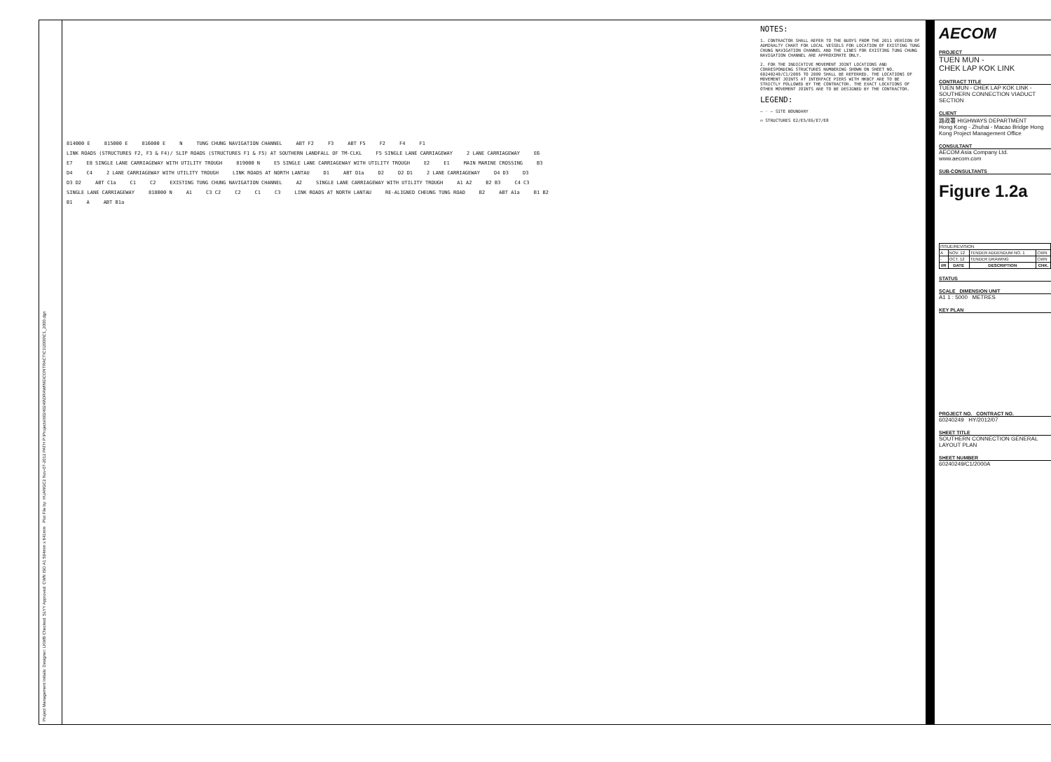Project Management Initials: Designer: LKWB Checked: SLYY Approved: CWN ISO A1 594mm x 841mm Plot File by: HUANGC2 Nov-07-2012 PATH P:\Projects\60240249\DRAWING\CONTRACT\C1\2000\C1_2000.dgn
NOTES:
1. CONTRACTOR SHALL REFER TO THE BUOYS FROM THE 2011 VERSION OF ADMIRALTY CHART FOR LOCAL VESSELS FOR LOCATION OF EXISTING TUNG CHUNG NAVIGATION CHANNEL AND THE LINES FOR EXISTING TUNG CHUNG NAVIGATION CHANNEL ARE APPROXIMATE ONLY.
2. FOR THE INDICATIVE MOVEMENT JOINT LOCATIONS AND CORRESPONDING STRUCTURES NUMBERING SHOWN ON SHEET NO. 60240249/C1/2005 TO 2009 SHALL BE REFERRED. THE LOCATIONS OF MOVEMENT JOINTS AT INTERFACE PIERS WITH HKBCF ARE TO BE STRICTLY FOLLOWED BY THE CONTRACTOR. THE EXACT LOCATIONS OF OTHER MOVEMENT JOINTS ARE TO BE DESIGNED BY THE CONTRACTOR.
LEGEND:
— · — SITE BOUNDARY
▭ STRUCTURES E2/E5/E6/E7/E8
814000 E 815000 E 816000 E N TUNG CHUNG NAVIGATION CHANNEL ABT F2 F3 ABT F5 F2 F4 F1 LINK ROADS (STRUCTURES F2, F3 & F4)/ SLIP ROADS (STRUCTURES F1 & F5) AT SOUTHERN LANDFALL OF TM-CLKL F5 SINGLE LANE CARRIAGEWAY 2 LANE CARRIAGEWAY E6 E7 E8 SINGLE LANE CARRIAGEWAY WITH UTILITY TROUGH 819000 N E5 SINGLE LANE CARRIAGEWAY WITH UTILITY TROUGH E2 E1 MAIN MARINE CROSSING B3 D4 C4 2 LANE CARRIAGEWAY WITH UTILITY TROUGH LINK ROADS AT NORTH LANTAU D1 ABT D1a D2 D2 D1 2 LANE CARRIAGEWAY D4 D3 D3 D3 D2 ABT C1a C1 C2 EXISTING TUNG CHUNG NAVIGATION CHANNEL A2 SINGLE LANE CARRIAGEWAY WITH UTILITY TROUGH A1 A2 B2 B3 C4 C3 SINGLE LANE CARRIAGEWAY 818000 N A1 C3 C2 C2 C1 C3 LINK ROADS AT NORTH LANTAU RE-ALIGNED CHEUNG TUNG ROAD B2 ABT A1a B1 B2 B1 A ABT B1a
AECOM
PROJECT
TUEN MUN -
CHEK LAP KOK LINK
CONTRACT TITLE
TUEN MUN - CHEK LAP KOK LINK - SOUTHERN CONNECTION VIADUCT SECTION
CLIENT
路政署 HIGHWAYS DEPARTMENT
Hong Kong - Zhuhai - Macao Bridge Hong Kong Project Management Office
CONSULTANT
AECOM Asia Company Ltd.
www.aecom.com
SUB-CONSULTANTS
Figure 1.2a
| ISSUE/REVISION | | | |
| A | NOV. 12 | TENDER ADDENDUM NO. 1 | CWN |
| - | OCT. 12 | TENDER DRAWING | CWN |
| I/R | DATE | DESCRIPTION | CHK. |
STATUS
SCALE DIMENSION UNIT
A1 1 : 5000 METRES
KEY PLAN
PROJECT NO. CONTRACT NO.
60240249 HY/2012/07
SHEET TITLE
SOUTHERN CONNECTION GENERAL LAYOUT PLAN
SHEET NUMBER
60240249/C1/2000A